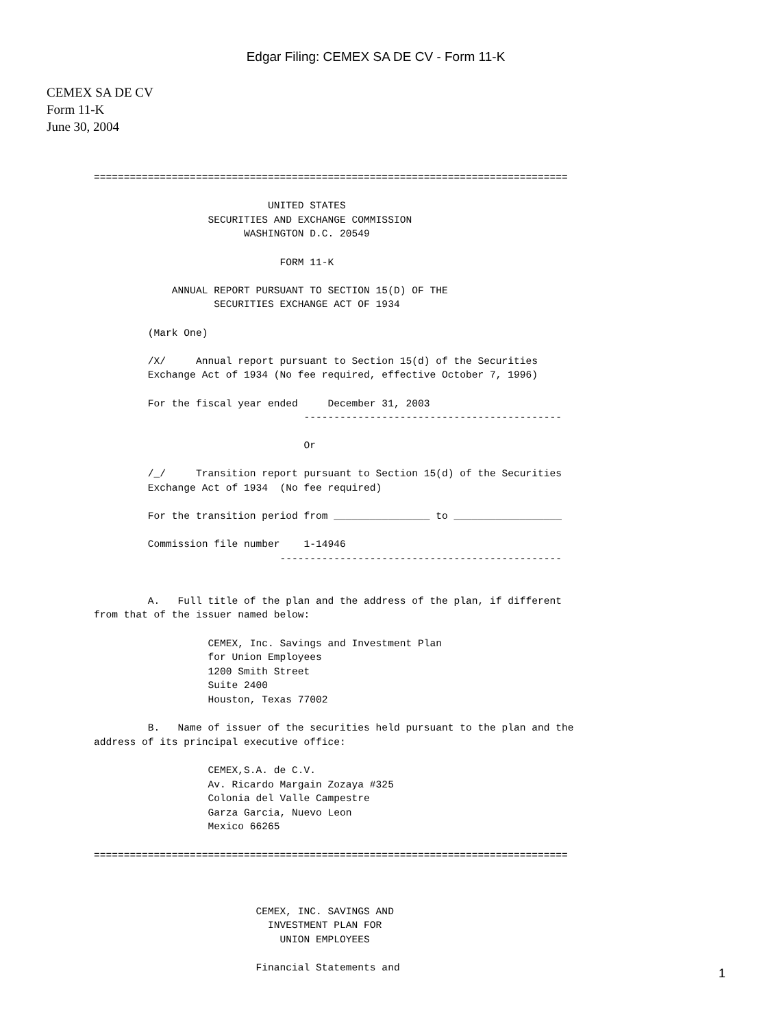Edgar Filing: CEMEX SA DE CV - Form 11-K
CEMEX SA DE CV
Form 11-K
June 30, 2004
===============================================================================

                             UNITED STATES
                   SECURITIES AND EXCHANGE COMMISSION
                         WASHINGTON D.C. 20549

                               FORM 11-K

             ANNUAL REPORT PURSUANT TO SECTION 15(D) OF THE
                    SECURITIES EXCHANGE ACT OF 1934

         (Mark One)

         /X/     Annual report pursuant to Section 15(d) of the Securities
         Exchange Act of 1934 (No fee required, effective October 7, 1996)

         For the fiscal year ended     December 31, 2003
                                   -------------------------------------------

                                   Or

         /_/     Transition report pursuant to Section 15(d) of the Securities
         Exchange Act of 1934  (No fee required)

         For the transition period from ________________ to __________________

         Commission file number    1-14946
                               -----------------------------------------------


         A.   Full title of the plan and the address of the plan, if different
from that of the issuer named below:

                   CEMEX, Inc. Savings and Investment Plan
                   for Union Employees
                   1200 Smith Street
                   Suite 2400
                   Houston, Texas 77002

         B.   Name of issuer of the securities held pursuant to the plan and the
address of its principal executive office:

                   CEMEX,S.A. de C.V.
                   Av. Ricardo Margain Zozaya #325
                   Colonia del Valle Campestre
                   Garza Garcia, Nuevo Leon
                   Mexico 66265

===============================================================================



                           CEMEX, INC. SAVINGS AND
                             INVESTMENT PLAN FOR
                               UNION EMPLOYEES

                           Financial Statements and
1